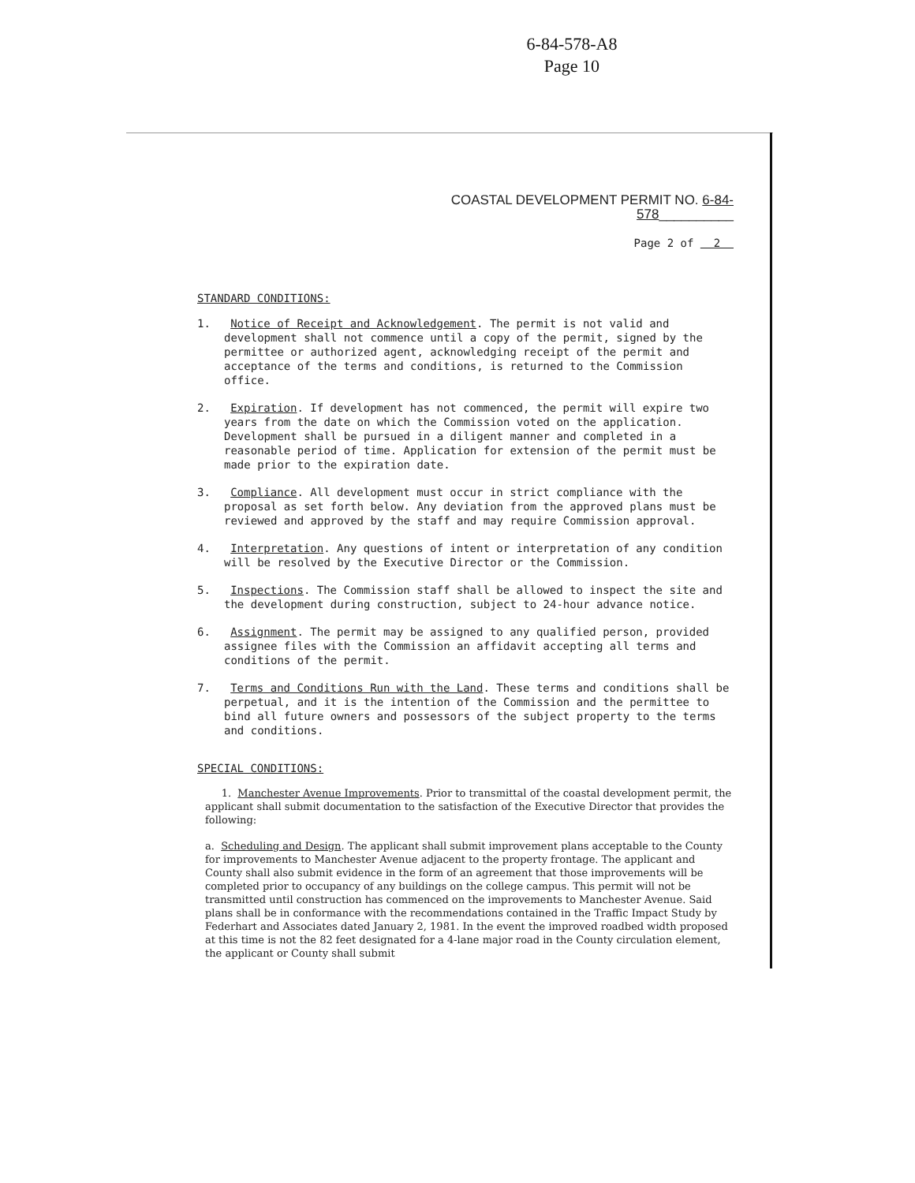6-84-578-A8
Page 10
COASTAL DEVELOPMENT PERMIT NO. 6-84-578__________
Page 2 of 2
STANDARD CONDITIONS:
1. Notice of Receipt and Acknowledgement. The permit is not valid and development shall not commence until a copy of the permit, signed by the permittee or authorized agent, acknowledging receipt of the permit and acceptance of the terms and conditions, is returned to the Commission office.
2. Expiration. If development has not commenced, the permit will expire two years from the date on which the Commission voted on the application. Development shall be pursued in a diligent manner and completed in a reasonable period of time. Application for extension of the permit must be made prior to the expiration date.
3. Compliance. All development must occur in strict compliance with the proposal as set forth below. Any deviation from the approved plans must be reviewed and approved by the staff and may require Commission approval.
4. Interpretation. Any questions of intent or interpretation of any condition will be resolved by the Executive Director or the Commission.
5. Inspections. The Commission staff shall be allowed to inspect the site and the development during construction, subject to 24-hour advance notice.
6. Assignment. The permit may be assigned to any qualified person, provided assignee files with the Commission an affidavit accepting all terms and conditions of the permit.
7. Terms and Conditions Run with the Land. These terms and conditions shall be perpetual, and it is the intention of the Commission and the permittee to bind all future owners and possessors of the subject property to the terms and conditions.
SPECIAL CONDITIONS:
1. Manchester Avenue Improvements. Prior to transmittal of the coastal development permit, the applicant shall submit documentation to the satisfaction of the Executive Director that provides the following:
a. Scheduling and Design. The applicant shall submit improvement plans acceptable to the County for improvements to Manchester Avenue adjacent to the property frontage. The applicant and County shall also submit evidence in the form of an agreement that those improvements will be completed prior to occupancy of any buildings on the college campus. This permit will not be transmitted until construction has commenced on the improvements to Manchester Avenue. Said plans shall be in conformance with the recommendations contained in the Traffic Impact Study by Federhart and Associates dated January 2, 1981. In the event the improved roadbed width proposed at this time is not the 82 feet designated for a 4-lane major road in the County circulation element, the applicant or County shall submit